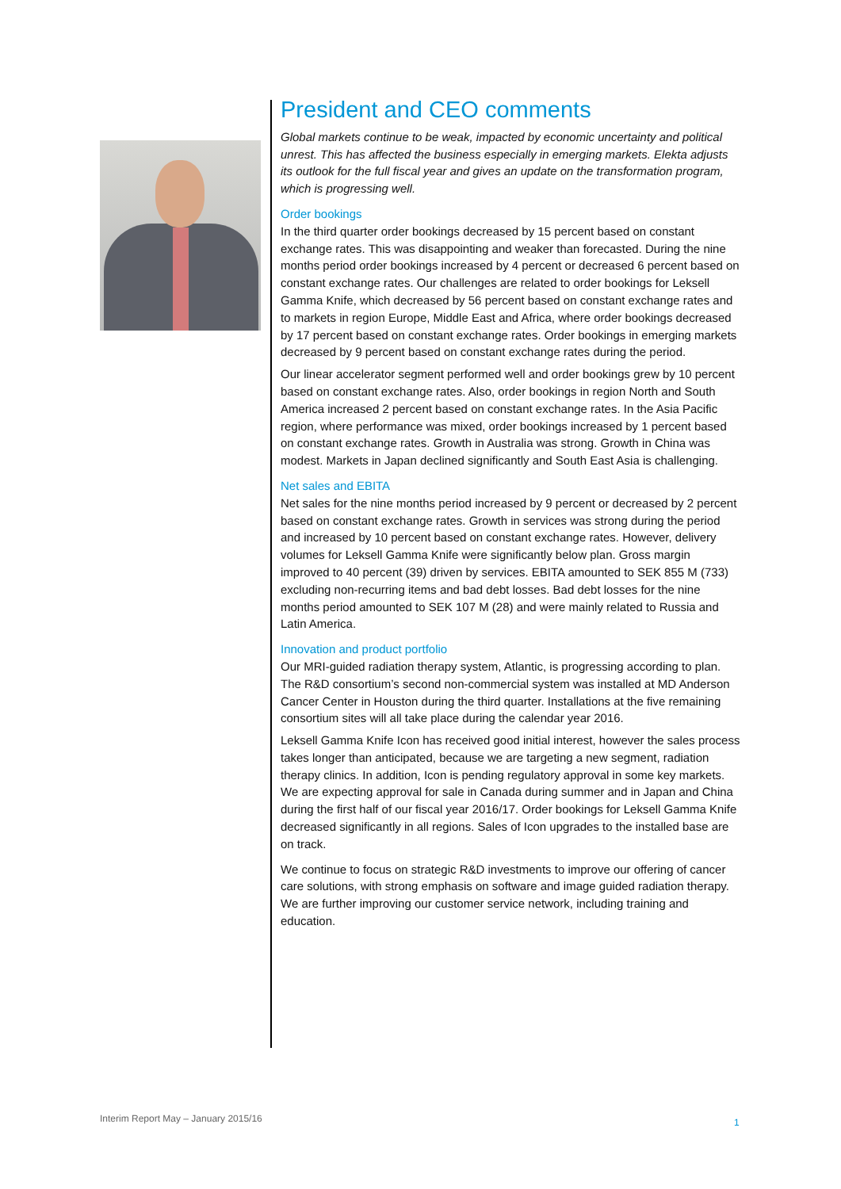President and CEO comments
Global markets continue to be weak, impacted by economic uncertainty and political unrest. This has affected the business especially in emerging markets. Elekta adjusts its outlook for the full fiscal year and gives an update on the transformation program, which is progressing well.
Order bookings
In the third quarter order bookings decreased by 15 percent based on constant exchange rates. This was disappointing and weaker than forecasted. During the nine months period order bookings increased by 4 percent or decreased 6 percent based on constant exchange rates. Our challenges are related to order bookings for Leksell Gamma Knife, which decreased by 56 percent based on constant exchange rates and to markets in region Europe, Middle East and Africa, where order bookings decreased by 17 percent based on constant exchange rates. Order bookings in emerging markets decreased by 9 percent based on constant exchange rates during the period.
Our linear accelerator segment performed well and order bookings grew by 10 percent based on constant exchange rates. Also, order bookings in region North and South America increased 2 percent based on constant exchange rates. In the Asia Pacific region, where performance was mixed, order bookings increased by 1 percent based on constant exchange rates. Growth in Australia was strong. Growth in China was modest. Markets in Japan declined significantly and South East Asia is challenging.
Net sales and EBITA
Net sales for the nine months period increased by 9 percent or decreased by 2 percent based on constant exchange rates. Growth in services was strong during the period and increased by 10 percent based on constant exchange rates. However, delivery volumes for Leksell Gamma Knife were significantly below plan. Gross margin improved to 40 percent (39) driven by services. EBITA amounted to SEK 855 M (733) excluding non-recurring items and bad debt losses. Bad debt losses for the nine months period amounted to SEK 107 M (28) and were mainly related to Russia and Latin America.
Innovation and product portfolio
Our MRI-guided radiation therapy system, Atlantic, is progressing according to plan. The R&D consortium’s second non-commercial system was installed at MD Anderson Cancer Center in Houston during the third quarter. Installations at the five remaining consortium sites will all take place during the calendar year 2016.
Leksell Gamma Knife Icon has received good initial interest, however the sales process takes longer than anticipated, because we are targeting a new segment, radiation therapy clinics. In addition, Icon is pending regulatory approval in some key markets. We are expecting approval for sale in Canada during summer and in Japan and China during the first half of our fiscal year 2016/17. Order bookings for Leksell Gamma Knife decreased significantly in all regions. Sales of Icon upgrades to the installed base are on track.
We continue to focus on strategic R&D investments to improve our offering of cancer care solutions, with strong emphasis on software and image guided radiation therapy. We are further improving our customer service network, including training and education.
Interim Report May – January 2015/16
1